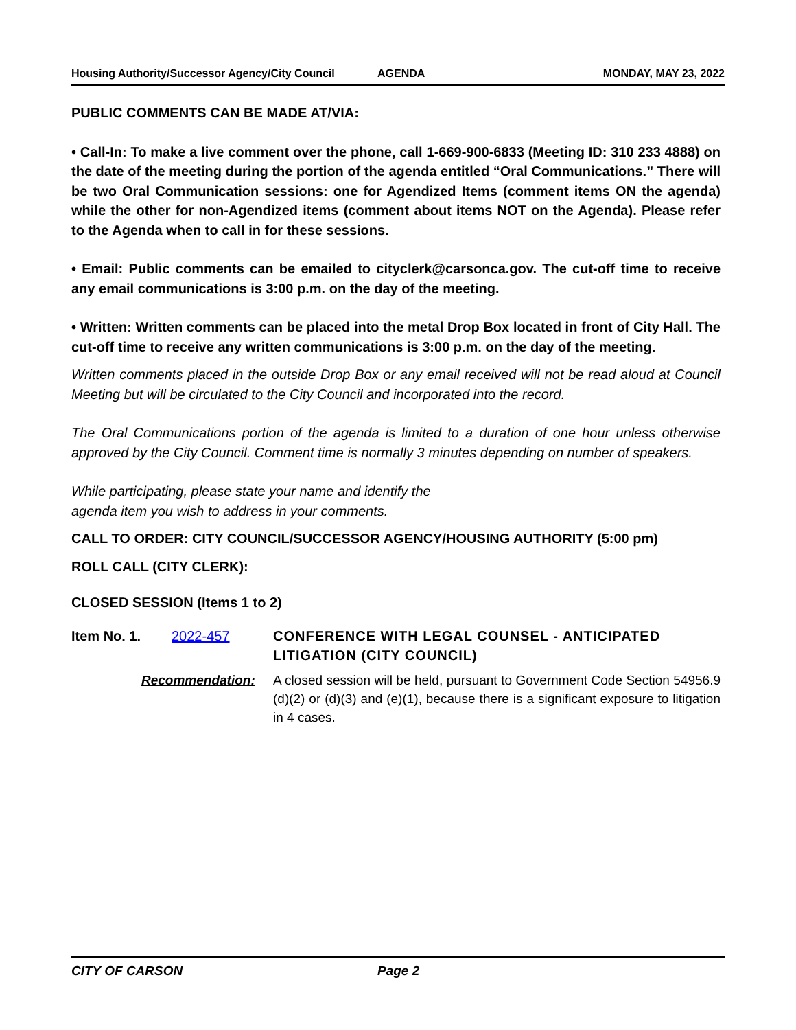Housing Authority/Successor Agency/City Council AGENDA MONDAY, MAY 23, 2022
PUBLIC COMMENTS CAN BE MADE AT/VIA:
• Call-In: To make a live comment over the phone, call 1-669-900-6833 (Meeting ID: 310 233 4888) on the date of the meeting during the portion of the agenda entitled “Oral Communications.” There will be two Oral Communication sessions: one for Agendized Items (comment items ON the agenda) while the other for non-Agendized items (comment about items NOT on the Agenda). Please refer to the Agenda when to call in for these sessions.
• Email: Public comments can be emailed to cityclerk@carsonca.gov. The cut-off time to receive any email communications is 3:00 p.m. on the day of the meeting.
• Written: Written comments can be placed into the metal Drop Box located in front of City Hall. The cut-off time to receive any written communications is 3:00 p.m. on the day of the meeting.
Written comments placed in the outside Drop Box or any email received will not be read aloud at Council Meeting but will be circulated to the City Council and incorporated into the record.
The Oral Communications portion of the agenda is limited to a duration of one hour unless otherwise approved by the City Council. Comment time is normally 3 minutes depending on number of speakers.
While participating, please state your name and identify the
agenda item you wish to address in your comments.
CALL TO ORDER: CITY COUNCIL/SUCCESSOR AGENCY/HOUSING AUTHORITY (5:00 pm)
ROLL CALL (CITY CLERK):
CLOSED SESSION (Items 1 to 2)
Item No. 1. 2022-457 CONFERENCE WITH LEGAL COUNSEL - ANTICIPATED LITIGATION (CITY COUNCIL)
Recommendation: A closed session will be held, pursuant to Government Code Section 54956.9 (d)(2) or (d)(3) and (e)(1), because there is a significant exposure to litigation in 4 cases.
CITY OF CARSON Page 2